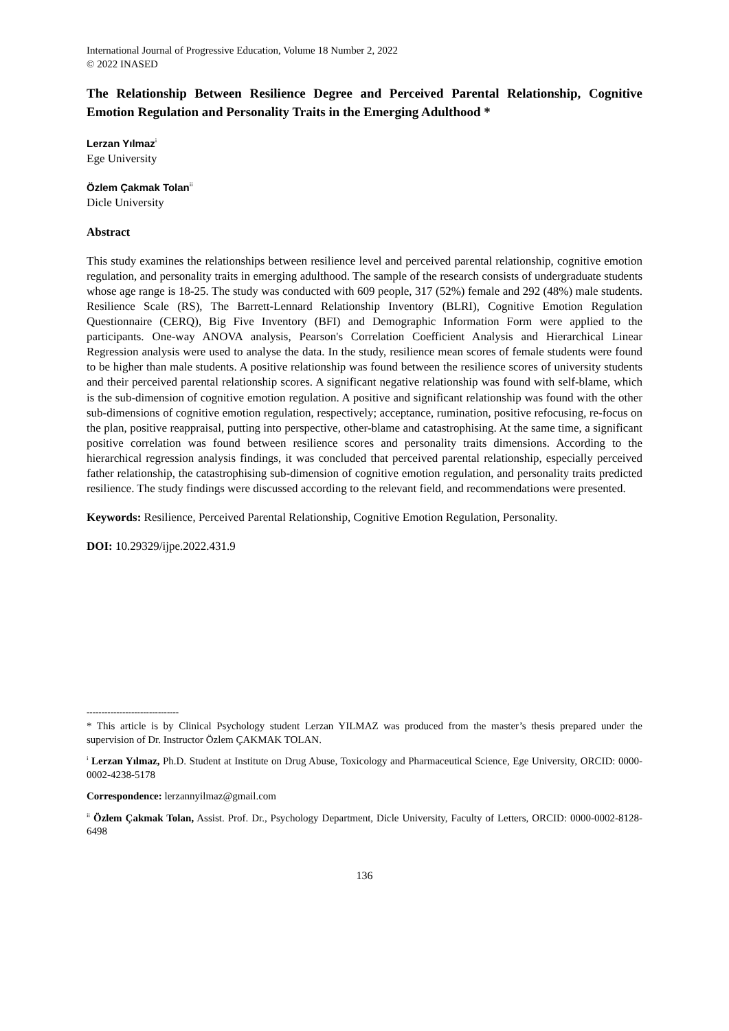International Journal of Progressive Education, Volume 18 Number 2, 2022
© 2022 INASED
The Relationship Between Resilience Degree and Perceived Parental Relationship, Cognitive Emotion Regulation and Personality Traits in the Emerging Adulthood *
Lerzan Yılmaz<sup>i</sup>
Ege University
Özlem Çakmak Tolan<sup>ii</sup>
Dicle University
Abstract
This study examines the relationships between resilience level and perceived parental relationship, cognitive emotion regulation, and personality traits in emerging adulthood. The sample of the research consists of undergraduate students whose age range is 18-25. The study was conducted with 609 people, 317 (52%) female and 292 (48%) male students. Resilience Scale (RS), The Barrett-Lennard Relationship Inventory (BLRI), Cognitive Emotion Regulation Questionnaire (CERQ), Big Five Inventory (BFI) and Demographic Information Form were applied to the participants. One-way ANOVA analysis, Pearson's Correlation Coefficient Analysis and Hierarchical Linear Regression analysis were used to analyse the data. In the study, resilience mean scores of female students were found to be higher than male students. A positive relationship was found between the resilience scores of university students and their perceived parental relationship scores. A significant negative relationship was found with self-blame, which is the sub-dimension of cognitive emotion regulation. A positive and significant relationship was found with the other sub-dimensions of cognitive emotion regulation, respectively; acceptance, rumination, positive refocusing, re-focus on the plan, positive reappraisal, putting into perspective, other-blame and catastrophising. At the same time, a significant positive correlation was found between resilience scores and personality traits dimensions. According to the hierarchical regression analysis findings, it was concluded that perceived parental relationship, especially perceived father relationship, the catastrophising sub-dimension of cognitive emotion regulation, and personality traits predicted resilience. The study findings were discussed according to the relevant field, and recommendations were presented.
Keywords: Resilience, Perceived Parental Relationship, Cognitive Emotion Regulation, Personality.
DOI: 10.29329/ijpe.2022.431.9
-------------------------------
* This article is by Clinical Psychology student Lerzan YILMAZ was produced from the master’s thesis prepared under the supervision of Dr. Instructor Özlem ÇAKMAK TOLAN.
<sup>i</sup> Lerzan Yılmaz, Ph.D. Student at Institute on Drug Abuse, Toxicology and Pharmaceutical Science, Ege University, ORCID: 0000-0002-4238-5178
Correspondence: lerzannyilmaz@gmail.com
<sup>ii</sup> Özlem Çakmak Tolan, Assist. Prof. Dr., Psychology Department, Dicle University, Faculty of Letters, ORCID: 0000-0002-8128-6498
136